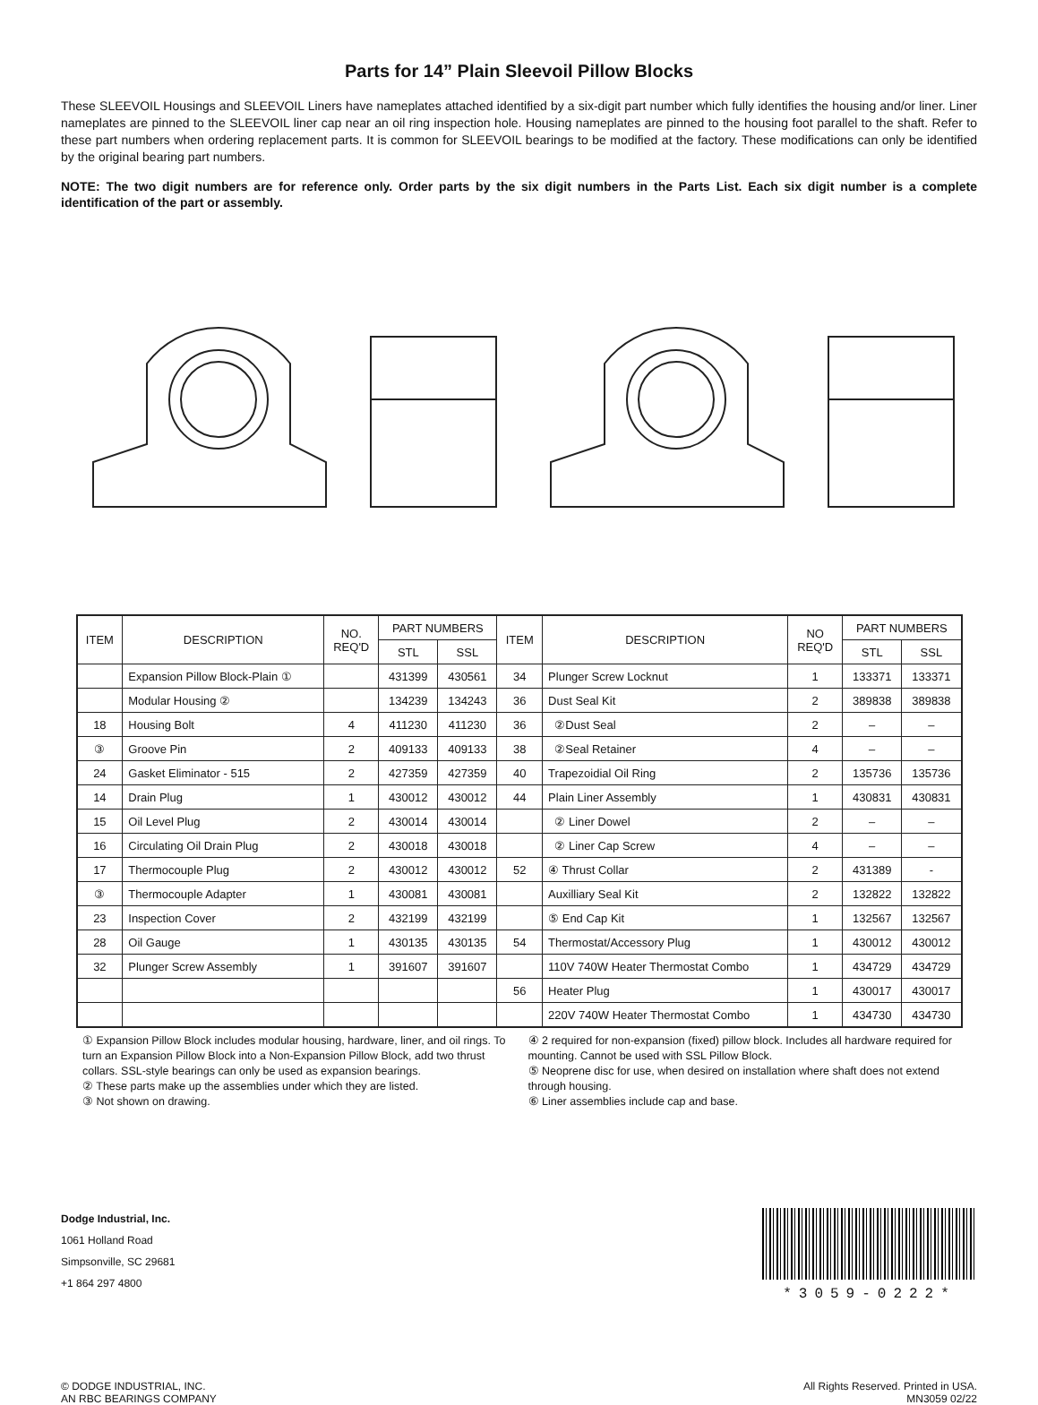Parts for 14” Plain Sleevoil Pillow Blocks
These SLEEVOIL Housings and SLEEVOIL Liners have nameplates attached identified by a six-digit part number which fully identifies the housing and/or liner. Liner nameplates are pinned to the SLEEVOIL liner cap near an oil ring inspection hole. Housing nameplates are pinned to the housing foot parallel to the shaft. Refer to these part numbers when ordering replacement parts. It is common for SLEEVOIL bearings to be modified at the factory. These modifications can only be identified by the original bearing part numbers.
NOTE: The two digit numbers are for reference only. Order parts by the six digit numbers in the Parts List. Each six digit number is a complete identification of the part or assembly.
| ITEM | DESCRIPTION | NO. REQ'D | PART NUMBERS | | ITEM | DESCRIPTION | NO REQ'D | PART NUMBERS | |
| --- | --- | --- | --- | --- | --- | --- | --- | --- | --- |
| | | | STL | SSL | | | | STL | SSL |
| | Expansion Pillow Block-Plain ① | | 431399 | 430561 | 34 | Plunger Screw Locknut | 1 | 133371 | 133371 |
| | Modular Housing ② | | 134239 | 134243 | 36 | Dust Seal Kit | 2 | 389838 | 389838 |
| 18 | Housing Bolt | 4 | 411230 | 411230 | 36 | ②Dust Seal | 2 | – | – |
| ③ | Groove Pin | 2 | 409133 | 409133 | 38 | ②Seal Retainer | 4 | – | – |
| 24 | Gasket Eliminator - 515 | 2 | 427359 | 427359 | 40 | Trapezoidial Oil Ring | 2 | 135736 | 135736 |
| 14 | Drain Plug | 1 | 430012 | 430012 | 44 | Plain Liner Assembly | 1 | 430831 | 430831 |
| 15 | Oil Level Plug | 2 | 430014 | 430014 | | ② Liner Dowel | 2 | – | – |
| 16 | Circulating Oil Drain Plug | 2 | 430018 | 430018 | | ② Liner Cap Screw | 4 | – | – |
| 17 | Thermocouple Plug | 2 | 430012 | 430012 | 52 | ④ Thrust Collar | 2 | 431389 | - |
| ③ | Thermocouple Adapter | 1 | 430081 | 430081 | | Auxilliary Seal Kit | 2 | 132822 | 132822 |
| 23 | Inspection Cover | 2 | 432199 | 432199 | | ⑤ End Cap Kit | 1 | 132567 | 132567 |
| 28 | Oil Gauge | 1 | 430135 | 430135 | 54 | Thermostat/Accessory Plug | 1 | 430012 | 430012 |
| 32 | Plunger Screw Assembly | 1 | 391607 | 391607 | | 110V 740W Heater Thermostat Combo | 1 | 434729 | 434729 |
| | | | | | 56 | Heater Plug | 1 | 430017 | 430017 |
| | | | | | | 220V 740W Heater Thermostat Combo | 1 | 434730 | 434730 |
① Expansion Pillow Block includes modular housing, hardware, liner, and oil rings. To turn an Expansion Pillow Block into a Non-Expansion Pillow Block, add two thrust collars. SSL-style bearings can only be used as expansion bearings.
② These parts make up the assemblies under which they are listed.
③ Not shown on drawing.
④ 2 required for non-expansion (fixed) pillow block. Includes all hardware required for mounting. Cannot be used with SSL Pillow Block.
⑤ Neoprene disc for use, when desired on installation where shaft does not extend through housing.
⑥ Liner assemblies include cap and base.
Dodge Industrial, Inc.
1061 Holland Road
Simpsonville, SC 29681
+1 864 297 4800
*3059-0222*
© DODGE INDUSTRIAL, INC.
AN RBC BEARINGS COMPANY
All Rights Reserved. Printed in USA.
MN3059 02/22